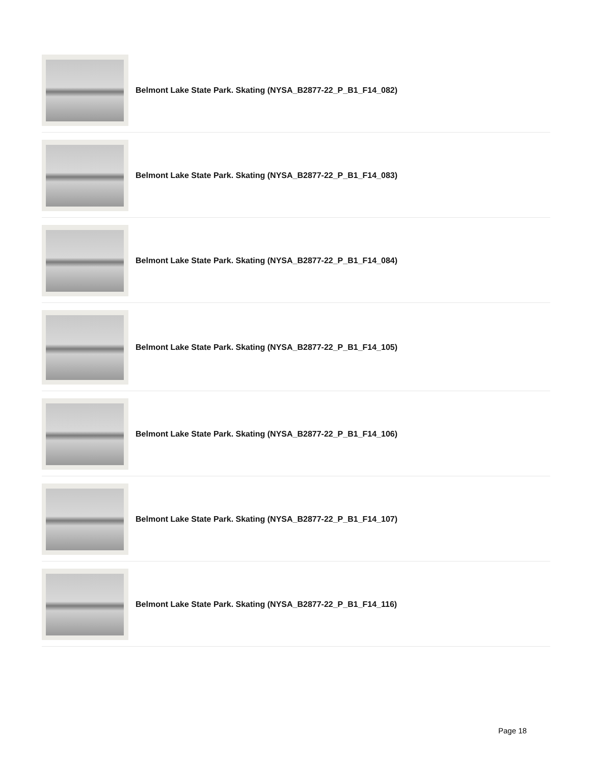Belmont Lake State Park. Skating (NYSA_B2877-22_P_B1_F14_082)
Belmont Lake State Park. Skating (NYSA_B2877-22_P_B1_F14_083)
Belmont Lake State Park. Skating (NYSA_B2877-22_P_B1_F14_084)
Belmont Lake State Park. Skating (NYSA_B2877-22_P_B1_F14_105)
Belmont Lake State Park. Skating (NYSA_B2877-22_P_B1_F14_106)
Belmont Lake State Park. Skating (NYSA_B2877-22_P_B1_F14_107)
Belmont Lake State Park. Skating (NYSA_B2877-22_P_B1_F14_116)
Page 18